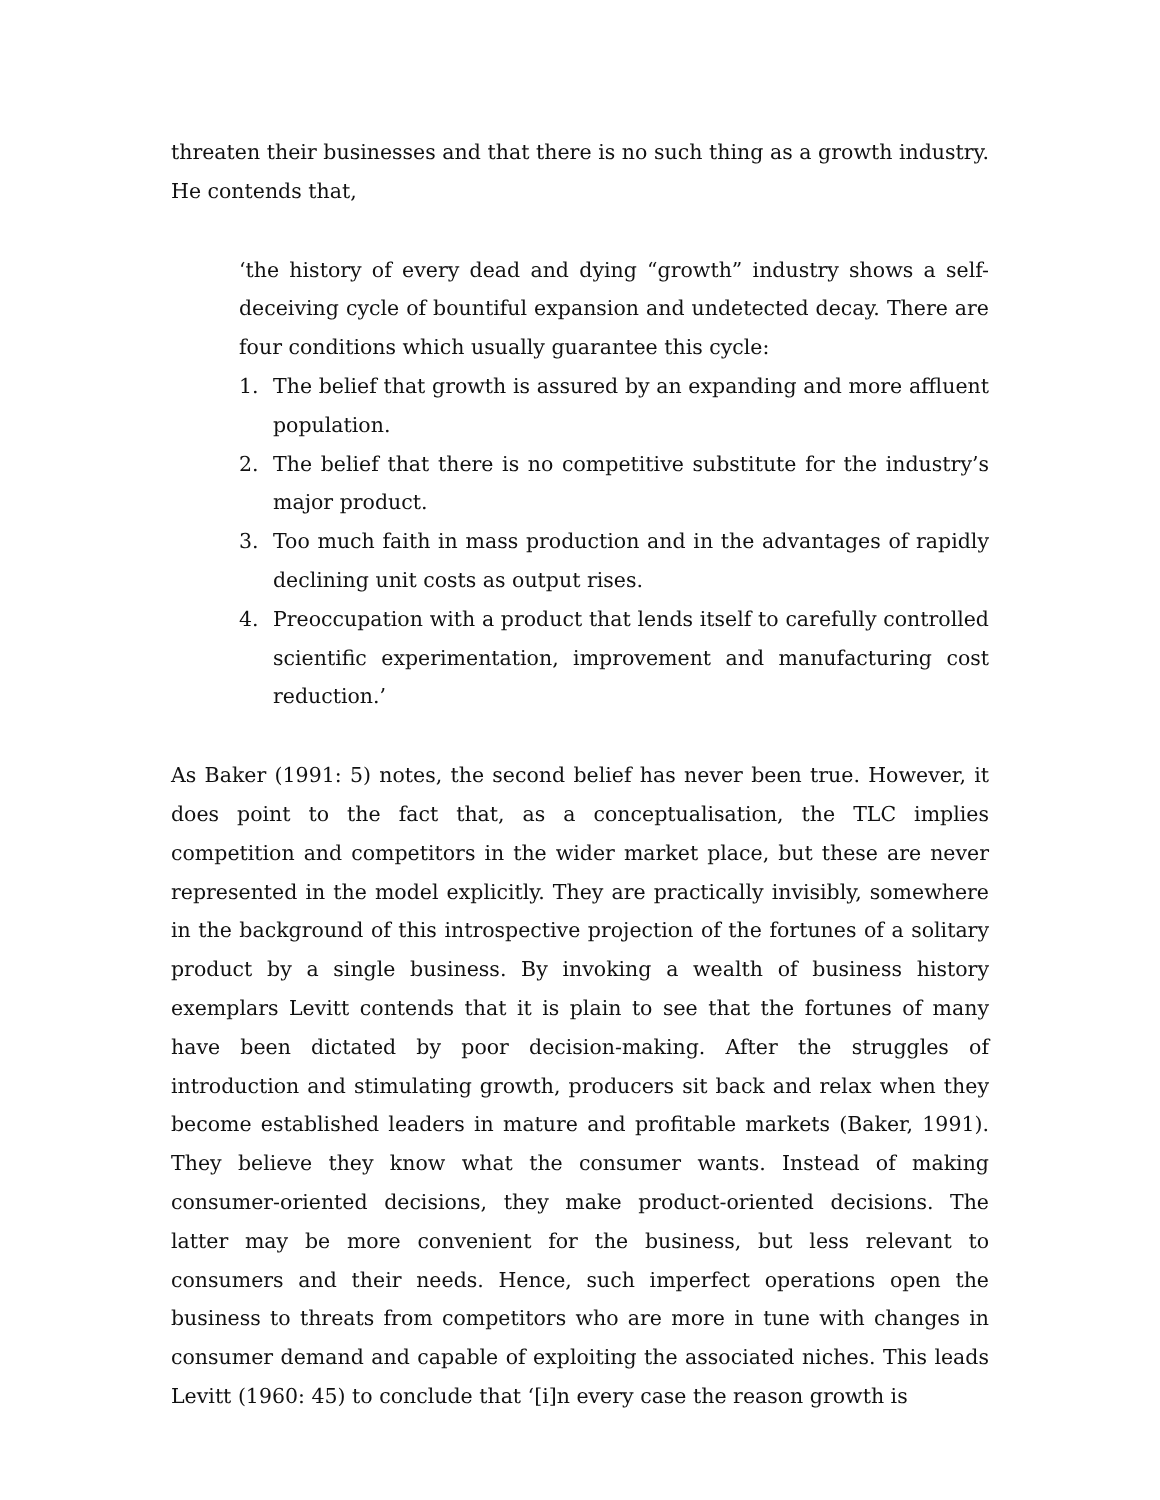threaten their businesses and that there is no such thing as a growth industry. He contends that,
‘the history of every dead and dying “growth” industry shows a self-deceiving cycle of bountiful expansion and undetected decay. There are four conditions which usually guarantee this cycle:
1. The belief that growth is assured by an expanding and more affluent population.
2. The belief that there is no competitive substitute for the industry’s major product.
3. Too much faith in mass production and in the advantages of rapidly declining unit costs as output rises.
4. Preoccupation with a product that lends itself to carefully controlled scientific experimentation, improvement and manufacturing cost reduction.’
As Baker (1991: 5) notes, the second belief has never been true. However, it does point to the fact that, as a conceptualisation, the TLC implies competition and competitors in the wider market place, but these are never represented in the model explicitly. They are practically invisibly, somewhere in the background of this introspective projection of the fortunes of a solitary product by a single business. By invoking a wealth of business history exemplars Levitt contends that it is plain to see that the fortunes of many have been dictated by poor decision-making. After the struggles of introduction and stimulating growth, producers sit back and relax when they become established leaders in mature and profitable markets (Baker, 1991). They believe they know what the consumer wants. Instead of making consumer-oriented decisions, they make product-oriented decisions. The latter may be more convenient for the business, but less relevant to consumers and their needs. Hence, such imperfect operations open the business to threats from competitors who are more in tune with changes in consumer demand and capable of exploiting the associated niches. This leads Levitt (1960: 45) to conclude that ‘[i]n every case the reason growth is